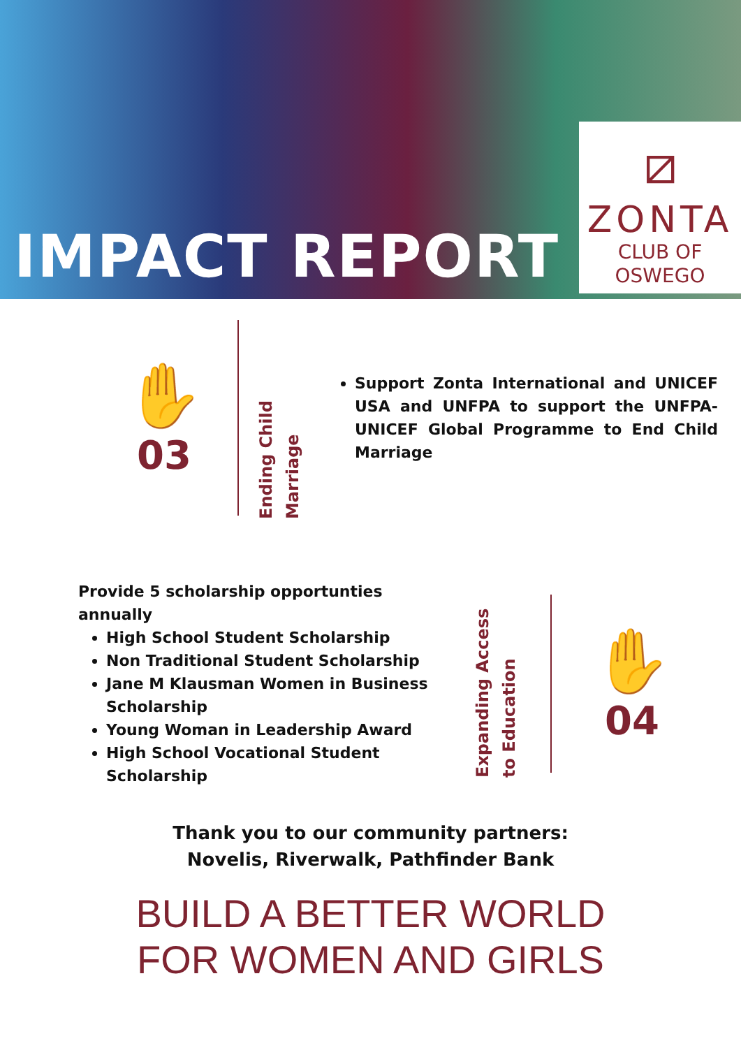IMPACT REPORT
⧄
ZONTA
CLUB OF
OSWEGO
✋
03
Ending Child Marriage
Support Zonta International and UNICEF USA and UNFPA to support the UNFPA-UNICEF Global Programme to End Child Marriage
Provide 5 scholarship opportunties annually
High School Student Scholarship
Non Traditional Student Scholarship
Jane M Klausman Women in Business Scholarship
Young Woman in Leadership Award
High School Vocational Student Scholarship
Expanding Access to Education
✋
04
Thank you to our community partners:
Novelis, Riverwalk, Pathfinder Bank
BUILD A BETTER WORLD
FOR WOMEN AND GIRLS